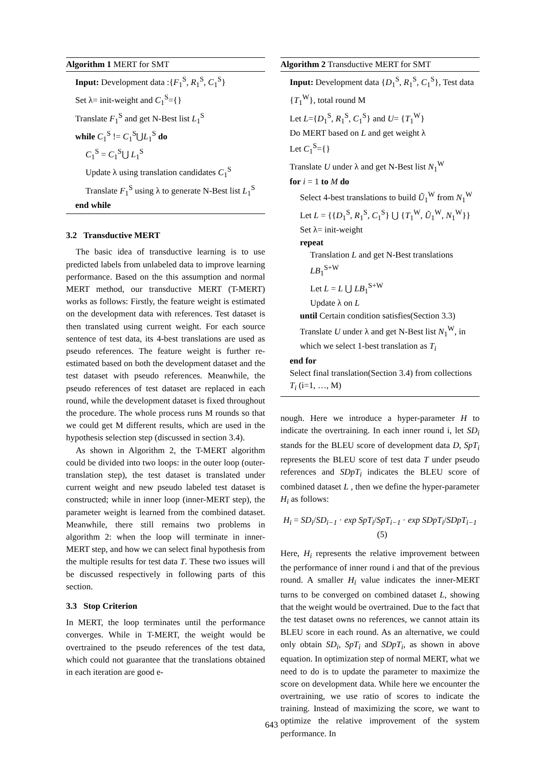Algorithm 1 MERT for SMT
Input: Development data :{F<sub>1</sub><sup>S</sup>, R<sub>1</sub><sup>S</sup>, C<sub>1</sub><sup>S</sup>}
Set λ= init-weight and C<sub>1</sub><sup>S</sup>={}
Translate F<sub>1</sub><sup>S</sup> and get N-Best list L<sub>1</sub><sup>S</sup>
while C<sub>1</sub><sup>S</sup> != C<sub>1</sub><sup>S</sup>⋃L<sub>1</sub><sup>S</sup> do
C<sub>1</sub><sup>S</sup> = C<sub>1</sub><sup>S</sup>⋃ L<sub>1</sub><sup>S</sup>
Update λ using translation candidates C<sub>1</sub><sup>S</sup>
Translate F<sub>1</sub><sup>S</sup> using λ to generate N-Best list L<sub>1</sub><sup>S</sup>
end while
3.2 Transductive MERT
The basic idea of transductive learning is to use predicted labels from unlabeled data to improve learning performance. Based on the this assumption and normal MERT method, our transductive MERT (T-MERT) works as follows: Firstly, the feature weight is estimated on the development data with references. Test dataset is then translated using current weight. For each source sentence of test data, its 4-best translations are used as pseudo references. The feature weight is further re-estimated based on both the development dataset and the test dataset with pseudo references. Meanwhile, the pseudo references of test dataset are replaced in each round, while the development dataset is fixed throughout the procedure. The whole process runs M rounds so that we could get M different results, which are used in the hypothesis selection step (discussed in section 3.4).
As shown in Algorithm 2, the T-MERT algorithm could be divided into two loops: in the outer loop (outer-translation step), the test dataset is translated under current weight and new pseudo labeled test dataset is constructed; while in inner loop (inner-MERT step), the parameter weight is learned from the combined dataset. Meanwhile, there still remains two problems in algorithm 2: when the loop will terminate in inner-MERT step, and how we can select final hypothesis from the multiple results for test data T. These two issues will be discussed respectively in following parts of this section.
3.3 Stop Criterion
In MERT, the loop terminates until the performance converges. While in T-MERT, the weight would be overtrained to the pseudo references of the test data, which could not guarantee that the translations obtained in each iteration are good e-
Algorithm 2 Transductive MERT for SMT
Input: Development data {D<sub>1</sub><sup>S</sup>, R<sub>1</sub><sup>S</sup>, C<sub>1</sub><sup>S</sup>}, Test data {T<sub>1</sub><sup>W</sup>}, total round M
Let L={D<sub>1</sub><sup>S</sup>, R<sub>1</sub><sup>S</sup>, C<sub>1</sub><sup>S</sup>} and U= {T<sub>1</sub><sup>W</sup>}
Do MERT based on L and get weight λ
Let C<sub>1</sub><sup>S</sup>={}
Translate U under λ and get N-Best list N<sub>1</sub><sup>W</sup>
for i = 1 to M do
Select 4-best translations to build Ũ<sub>1</sub><sup>W</sup> from N<sub>1</sub><sup>W</sup>
Let L = {{D<sub>1</sub><sup>S</sup>, R<sub>1</sub><sup>S</sup>, C<sub>1</sub><sup>S</sup>} ⋃ {T<sub>1</sub><sup>W</sup>, Ũ<sub>1</sub><sup>W</sup>, N<sub>1</sub><sup>W</sup>}}
Set λ= init-weight
repeat
Translation L and get N-Best translations LB<sub>1</sub><sup>S+W</sup>
Let L = L ⋃ LB<sub>1</sub><sup>S+W</sup>
Update λ on L
until Certain condition satisfies(Section 3.3)
Translate U under λ and get N-Best list N<sub>1</sub><sup>W</sup>, in which we select 1-best translation as T<sub>i</sub>
end for
Select final translation(Section 3.4) from collections T<sub>i</sub> (i=1, …, M)
nough. Here we introduce a hyper-parameter H to indicate the overtraining. In each inner round i, let SD<sub>i</sub> stands for the BLEU score of development data D, SpT<sub>i</sub> represents the BLEU score of test data T under pseudo references and SDpT<sub>i</sub> indicates the BLEU score of combined dataset L , then we define the hyper-parameter H<sub>i</sub> as follows:
H<sub>i</sub> = SD<sub>i</sub>/SD<sub>i−1</sub> · exp SpT<sub>i</sub>/SpT<sub>i−1</sub> · exp SDpT<sub>i</sub>/SDpT<sub>i−1</sub> (5)
Here, H<sub>i</sub> represents the relative improvement between the performance of inner round i and that of the previous round. A smaller H<sub>i</sub> value indicates the inner-MERT turns to be converged on combined dataset L, showing that the weight would be overtrained. Due to the fact that the test dataset owns no references, we cannot attain its BLEU score in each round. As an alternative, we could only obtain SD<sub>i</sub>, SpT<sub>i</sub> and SDpT<sub>i</sub>, as shown in above equation. In optimization step of normal MERT, what we need to do is to update the parameter to maximize the score on development data. While here we encounter the overtraining, we use ratio of scores to indicate the training. Instead of maximizing the score, we want to optimize the relative improvement of the system performance. In
643